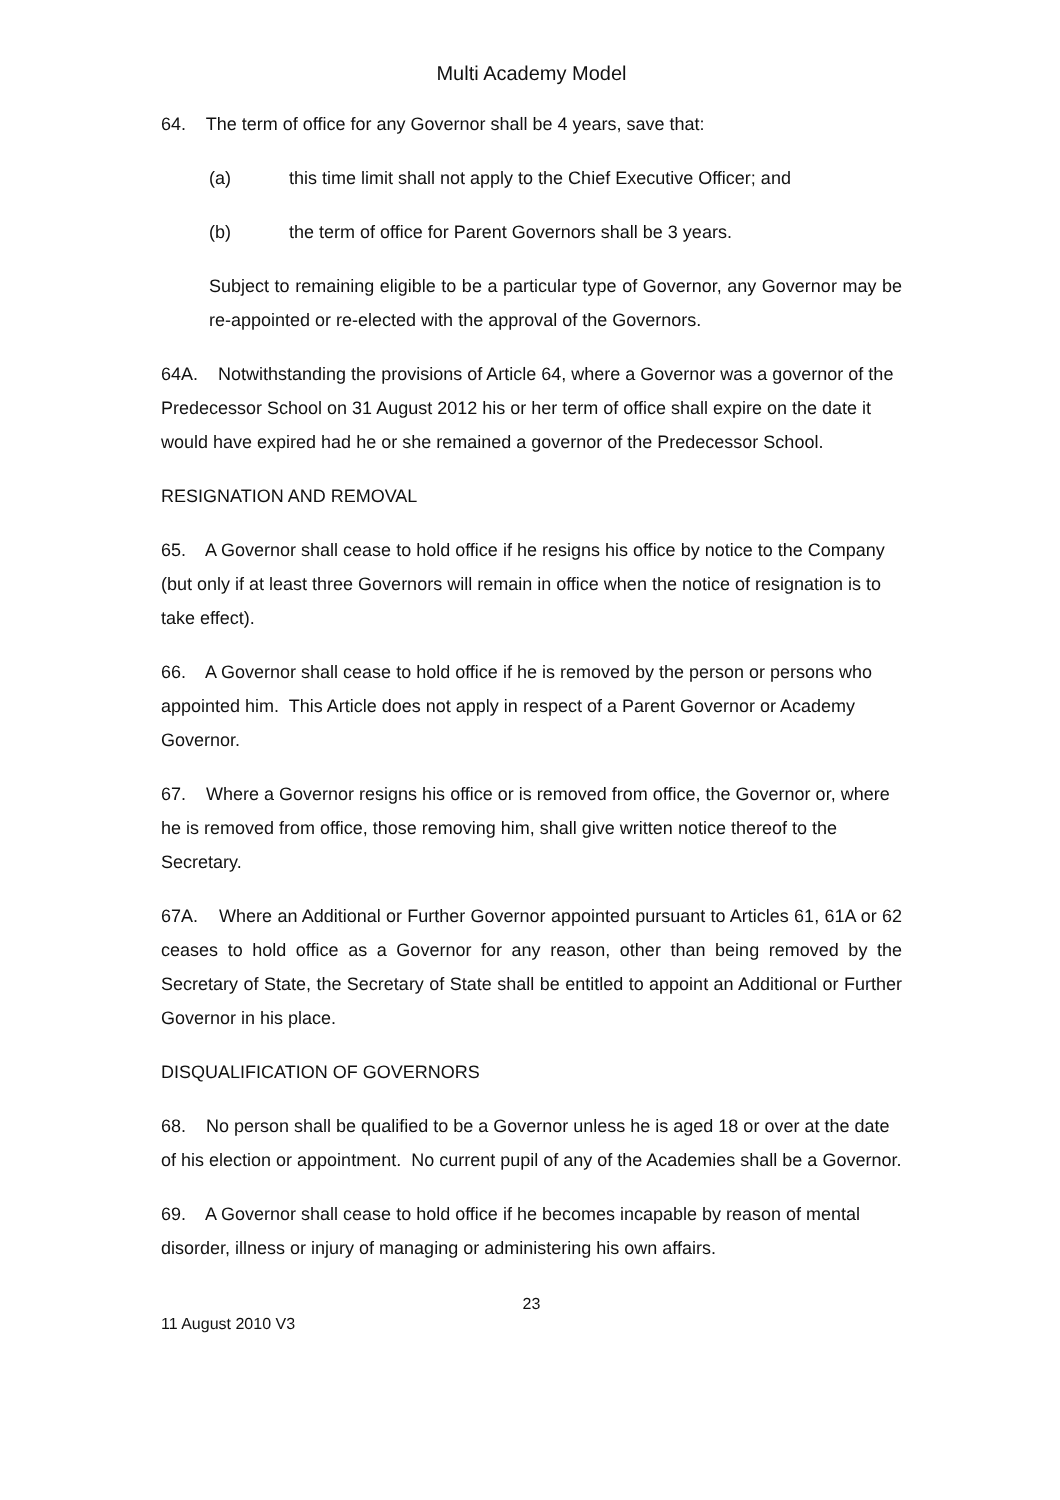Multi Academy Model
64. The term of office for any Governor shall be 4 years, save that:
(a) this time limit shall not apply to the Chief Executive Officer; and
(b) the term of office for Parent Governors shall be 3 years.
Subject to remaining eligible to be a particular type of Governor, any Governor may be re-appointed or re-elected with the approval of the Governors.
64A. Notwithstanding the provisions of Article 64, where a Governor was a governor of the Predecessor School on 31 August 2012 his or her term of office shall expire on the date it would have expired had he or she remained a governor of the Predecessor School.
RESIGNATION AND REMOVAL
65. A Governor shall cease to hold office if he resigns his office by notice to the Company (but only if at least three Governors will remain in office when the notice of resignation is to take effect).
66. A Governor shall cease to hold office if he is removed by the person or persons who appointed him. This Article does not apply in respect of a Parent Governor or Academy Governor.
67. Where a Governor resigns his office or is removed from office, the Governor or, where he is removed from office, those removing him, shall give written notice thereof to the Secretary.
67A. Where an Additional or Further Governor appointed pursuant to Articles 61, 61A or 62 ceases to hold office as a Governor for any reason, other than being removed by the Secretary of State, the Secretary of State shall be entitled to appoint an Additional or Further Governor in his place.
DISQUALIFICATION OF GOVERNORS
68. No person shall be qualified to be a Governor unless he is aged 18 or over at the date of his election or appointment. No current pupil of any of the Academies shall be a Governor.
69. A Governor shall cease to hold office if he becomes incapable by reason of mental disorder, illness or injury of managing or administering his own affairs.
23
11 August 2010 V3